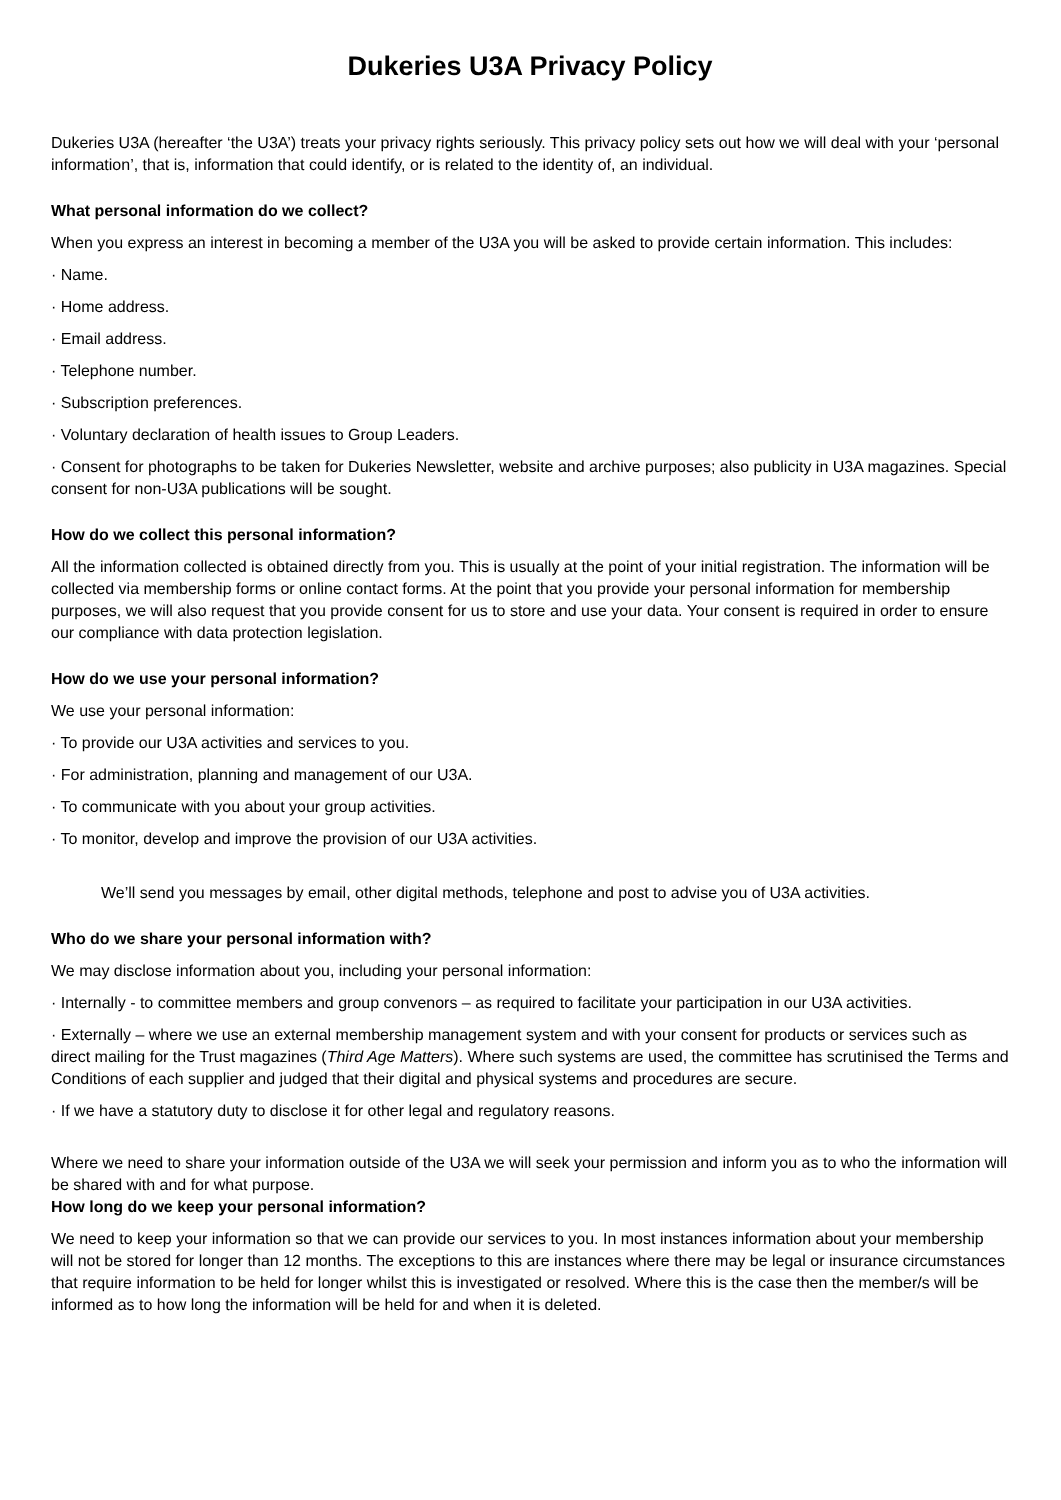Dukeries U3A Privacy Policy
Dukeries U3A (hereafter ‘the U3A’) treats your privacy rights seriously. This privacy policy sets out how we will deal with your ‘personal information’, that is, information that could identify, or is related to the identity of, an individual.
What personal information do we collect?
When you express an interest in becoming a member of the U3A you will be asked to provide certain information. This includes:
· Name.
· Home address.
· Email address.
· Telephone number.
· Subscription preferences.
· Voluntary declaration of health issues to Group Leaders.
· Consent for photographs to be taken for Dukeries Newsletter, website and archive purposes; also publicity in U3A magazines. Special consent for non-U3A publications will be sought.
How do we collect this personal information?
All the information collected is obtained directly from you. This is usually at the point of your initial registration. The information will be collected via membership forms or online contact forms. At the point that you provide your personal information for membership purposes, we will also request that you provide consent for us to store and use your data. Your consent is required in order to ensure our compliance with data protection legislation.
How do we use your personal information?
We use your personal information:
· To provide our U3A activities and services to you.
· For administration, planning and management of our U3A.
· To communicate with you about your group activities.
· To monitor, develop and improve the provision of our U3A activities.
We’ll send you messages by email, other digital methods, telephone and post to advise you of U3A activities.
Who do we share your personal information with?
We may disclose information about you, including your personal information:
· Internally - to committee members and group convenors – as required to facilitate your participation in our U3A activities.
· Externally – where we use an external membership management system and with your consent for products or services such as direct mailing for the Trust magazines (Third Age Matters). Where such systems are used, the committee has scrutinised the Terms and Conditions of each supplier and judged that their digital and physical systems and procedures are secure.
· If we have a statutory duty to disclose it for other legal and regulatory reasons.
Where we need to share your information outside of the U3A we will seek your permission and inform you as to who the information will be shared with and for what purpose.
How long do we keep your personal information?
We need to keep your information so that we can provide our services to you. In most instances information about your membership will not be stored for longer than 12 months. The exceptions to this are instances where there may be legal or insurance circumstances that require information to be held for longer whilst this is investigated or resolved. Where this is the case then the member/s will be informed as to how long the information will be held for and when it is deleted.